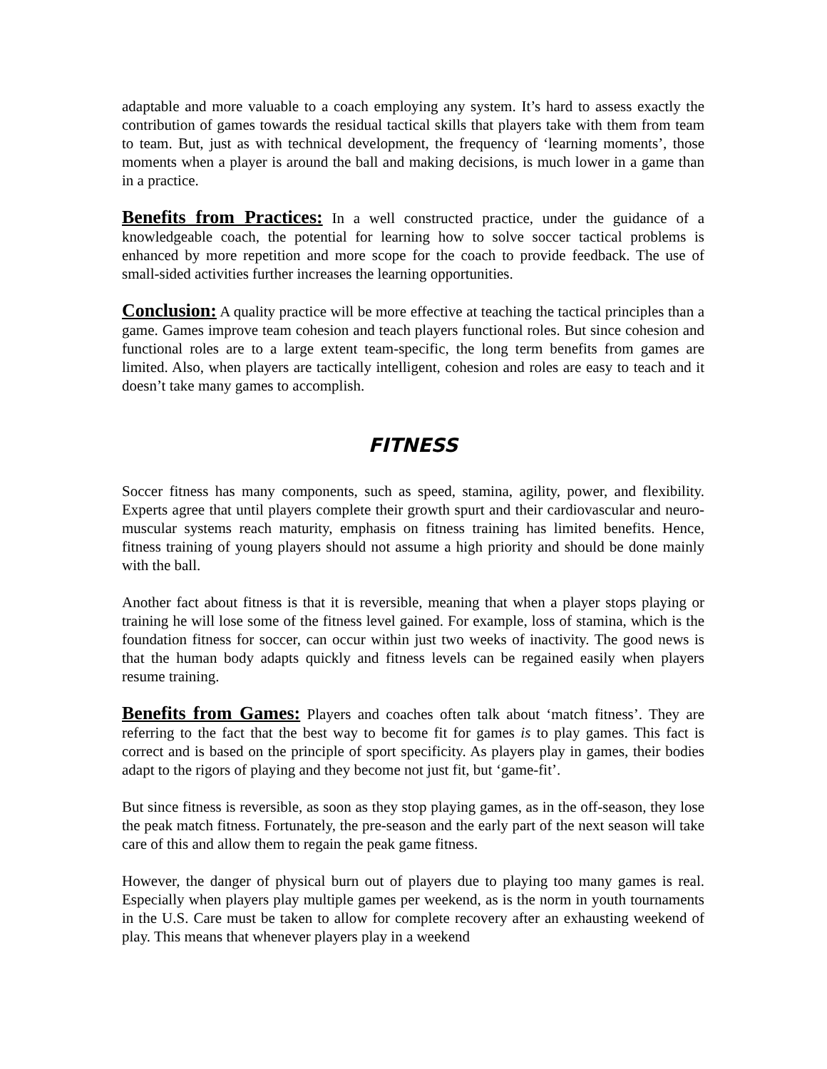adaptable and more valuable to a coach employing any system. It’s hard to assess exactly the contribution of games towards the residual tactical skills that players take with them from team to team. But, just as with technical development, the frequency of ‘learning moments’, those moments when a player is around the ball and making decisions, is much lower in a game than in a practice.
Benefits from Practices: In a well constructed practice, under the guidance of a knowledgeable coach, the potential for learning how to solve soccer tactical problems is enhanced by more repetition and more scope for the coach to provide feedback. The use of small-sided activities further increases the learning opportunities.
Conclusion: A quality practice will be more effective at teaching the tactical principles than a game. Games improve team cohesion and teach players functional roles. But since cohesion and functional roles are to a large extent team-specific, the long term benefits from games are limited. Also, when players are tactically intelligent, cohesion and roles are easy to teach and it doesn’t take many games to accomplish.
FITNESS
Soccer fitness has many components, such as speed, stamina, agility, power, and flexibility. Experts agree that until players complete their growth spurt and their cardiovascular and neuro-muscular systems reach maturity, emphasis on fitness training has limited benefits. Hence, fitness training of young players should not assume a high priority and should be done mainly with the ball.
Another fact about fitness is that it is reversible, meaning that when a player stops playing or training he will lose some of the fitness level gained. For example, loss of stamina, which is the foundation fitness for soccer, can occur within just two weeks of inactivity. The good news is that the human body adapts quickly and fitness levels can be regained easily when players resume training.
Benefits from Games: Players and coaches often talk about ‘match fitness’. They are referring to the fact that the best way to become fit for games is to play games. This fact is correct and is based on the principle of sport specificity. As players play in games, their bodies adapt to the rigors of playing and they become not just fit, but ‘game-fit’.
But since fitness is reversible, as soon as they stop playing games, as in the off-season, they lose the peak match fitness. Fortunately, the pre-season and the early part of the next season will take care of this and allow them to regain the peak game fitness.
However, the danger of physical burn out of players due to playing too many games is real. Especially when players play multiple games per weekend, as is the norm in youth tournaments in the U.S. Care must be taken to allow for complete recovery after an exhausting weekend of play. This means that whenever players play in a weekend